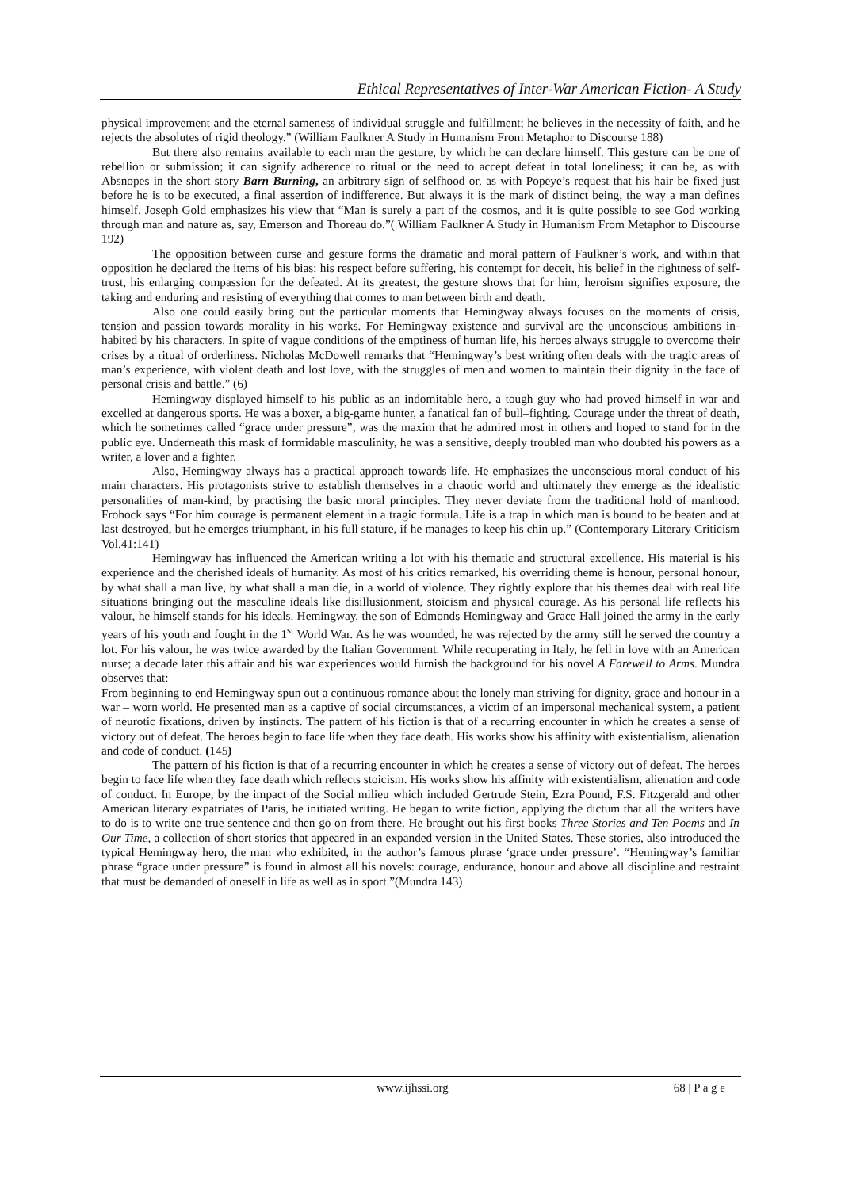Ethical Representatives of Inter-War American Fiction- A Study
physical improvement and the eternal sameness of individual struggle and fulfillment; he believes in the necessity of faith, and he rejects the absolutes of rigid theology.” (William Faulkner A Study in Humanism From Metaphor to Discourse 188)
But there also remains available to each man the gesture, by which he can declare himself. This gesture can be one of rebellion or submission; it can signify adherence to ritual or the need to accept defeat in total loneliness; it can be, as with Absnopes in the short story Barn Burning, an arbitrary sign of selfhood or, as with Popeye’s request that his hair be fixed just before he is to be executed, a final assertion of indifference. But always it is the mark of distinct being, the way a man defines himself. Joseph Gold emphasizes his view that “Man is surely a part of the cosmos, and it is quite possible to see God working through man and nature as, say, Emerson and Thoreau do.”( William Faulkner A Study in Humanism From Metaphor to Discourse 192)
The opposition between curse and gesture forms the dramatic and moral pattern of Faulkner’s work, and within that opposition he declared the items of his bias: his respect before suffering, his contempt for deceit, his belief in the rightness of self-trust, his enlarging compassion for the defeated. At its greatest, the gesture shows that for him, heroism signifies exposure, the taking and enduring and resisting of everything that comes to man between birth and death.
Also one could easily bring out the particular moments that Hemingway always focuses on the moments of crisis, tension and passion towards morality in his works. For Hemingway existence and survival are the unconscious ambitions in-habited by his characters. In spite of vague conditions of the emptiness of human life, his heroes always struggle to overcome their crises by a ritual of orderliness. Nicholas McDowell remarks that “Hemingway’s best writing often deals with the tragic areas of man’s experience, with violent death and lost love, with the struggles of men and women to maintain their dignity in the face of personal crisis and battle.” (6)
Hemingway displayed himself to his public as an indomitable hero, a tough guy who had proved himself in war and excelled at dangerous sports. He was a boxer, a big-game hunter, a fanatical fan of bull–fighting. Courage under the threat of death, which he sometimes called “grace under pressure”, was the maxim that he admired most in others and hoped to stand for in the public eye. Underneath this mask of formidable masculinity, he was a sensitive, deeply troubled man who doubted his powers as a writer, a lover and a fighter.
Also, Hemingway always has a practical approach towards life. He emphasizes the unconscious moral conduct of his main characters. His protagonists strive to establish themselves in a chaotic world and ultimately they emerge as the idealistic personalities of man-kind, by practising the basic moral principles. They never deviate from the traditional hold of manhood. Frohock says “For him courage is permanent element in a tragic formula. Life is a trap in which man is bound to be beaten and at last destroyed, but he emerges triumphant, in his full stature, if he manages to keep his chin up.” (Contemporary Literary Criticism Vol.41:141)
Hemingway has influenced the American writing a lot with his thematic and structural excellence. His material is his experience and the cherished ideals of humanity. As most of his critics remarked, his overriding theme is honour, personal honour, by what shall a man live, by what shall a man die, in a world of violence. They rightly explore that his themes deal with real life situations bringing out the masculine ideals like disillusionment, stoicism and physical courage. As his personal life reflects his valour, he himself stands for his ideals. Hemingway, the son of Edmonds Hemingway and Grace Hall joined the army in the early years of his youth and fought in the 1<sup>st</sup> World War. As he was wounded, he was rejected by the army still he served the country a lot. For his valour, he was twice awarded by the Italian Government. While recuperating in Italy, he fell in love with an American nurse; a decade later this affair and his war experiences would furnish the background for his novel A Farewell to Arms. Mundra observes that:
From beginning to end Hemingway spun out a continuous romance about the lonely man striving for dignity, grace and honour in a war – worn world. He presented man as a captive of social circumstances, a victim of an impersonal mechanical system, a patient of neurotic fixations, driven by instincts. The pattern of his fiction is that of a recurring encounter in which he creates a sense of victory out of defeat. The heroes begin to face life when they face death. His works show his affinity with existentialism, alienation and code of conduct. (145)
The pattern of his fiction is that of a recurring encounter in which he creates a sense of victory out of defeat. The heroes begin to face life when they face death which reflects stoicism. His works show his affinity with existentialism, alienation and code of conduct. In Europe, by the impact of the Social milieu which included Gertrude Stein, Ezra Pound, F.S. Fitzgerald and other American literary expatriates of Paris, he initiated writing. He began to write fiction, applying the dictum that all the writers have to do is to write one true sentence and then go on from there. He brought out his first books Three Stories and Ten Poems and In Our Time, a collection of short stories that appeared in an expanded version in the United States. These stories, also introduced the typical Hemingway hero, the man who exhibited, in the author’s famous phrase ‘grace under pressure’. “Hemingway’s familiar phrase “grace under pressure” is found in almost all his novels: courage, endurance, honour and above all discipline and restraint that must be demanded of oneself in life as well as in sport.”(Mundra 143)
www.ijhssi.org 68 | P a g e